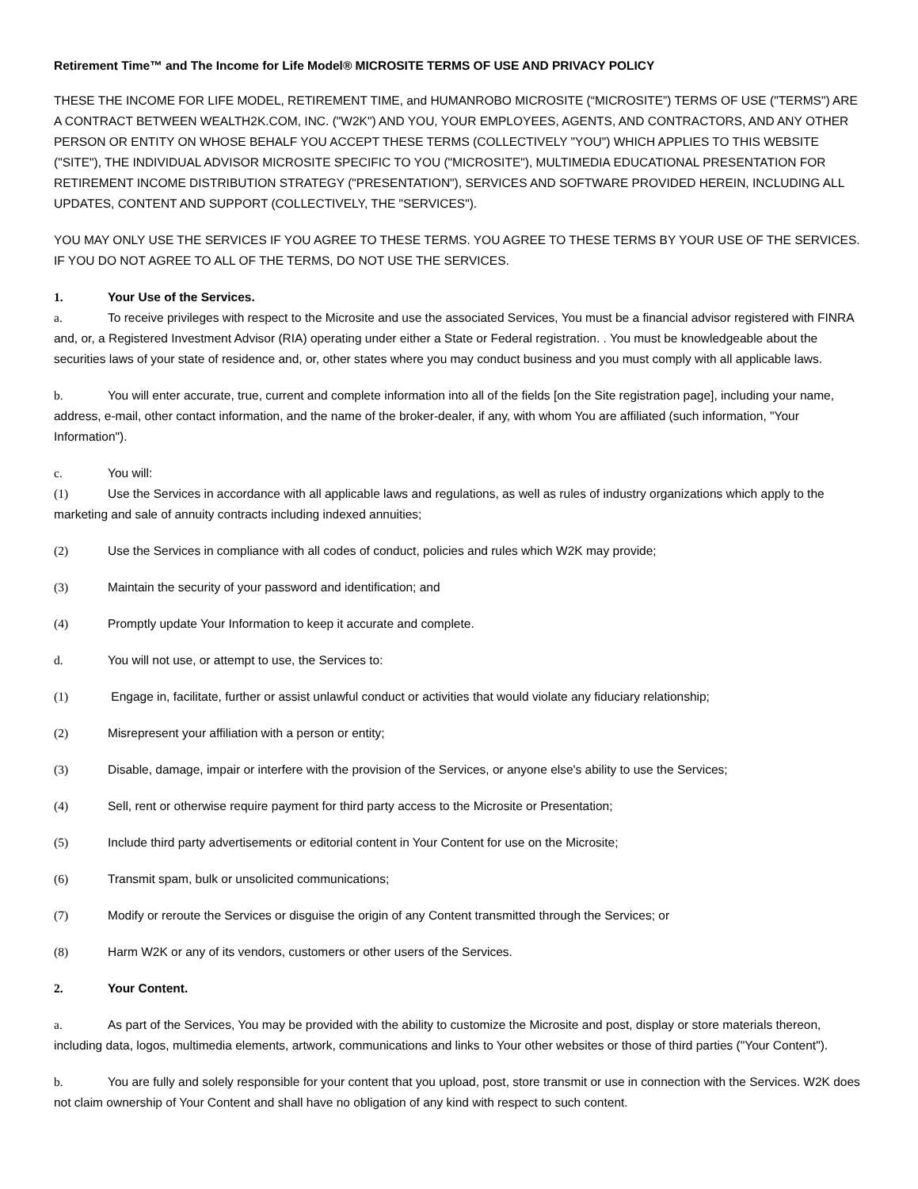Retirement Time™ and The Income for Life Model® MICROSITE TERMS OF USE AND PRIVACY POLICY
THESE THE INCOME FOR LIFE MODEL, RETIREMENT TIME, and HUMANROBO MICROSITE (“MICROSITE”) TERMS OF USE ("TERMS") ARE A CONTRACT BETWEEN WEALTH2K.COM, INC. ("W2K") AND YOU, YOUR EMPLOYEES, AGENTS, AND CONTRACTORS, AND ANY OTHER PERSON OR ENTITY ON WHOSE BEHALF YOU ACCEPT THESE TERMS (COLLECTIVELY "YOU") WHICH APPLIES TO THIS WEBSITE ("SITE"), THE INDIVIDUAL ADVISOR MICROSITE SPECIFIC TO YOU ("MICROSITE"), MULTIMEDIA EDUCATIONAL PRESENTATION FOR RETIREMENT INCOME DISTRIBUTION STRATEGY ("PRESENTATION"), SERVICES AND SOFTWARE PROVIDED HEREIN, INCLUDING ALL UPDATES, CONTENT AND SUPPORT (COLLECTIVELY, THE "SERVICES").
YOU MAY ONLY USE THE SERVICES IF YOU AGREE TO THESE TERMS. YOU AGREE TO THESE TERMS BY YOUR USE OF THE SERVICES. IF YOU DO NOT AGREE TO ALL OF THE TERMS, DO NOT USE THE SERVICES.
1. Your Use of the Services.
a. To receive privileges with respect to the Microsite and use the associated Services, You must be a financial advisor registered with FINRA and, or, a Registered Investment Advisor (RIA) operating under either a State or Federal registration. . You must be knowledgeable about the securities laws of your state of residence and, or, other states where you may conduct business and you must comply with all applicable laws.
b. You will enter accurate, true, current and complete information into all of the fields [on the Site registration page], including your name, address, e-mail, other contact information, and the name of the broker-dealer, if any, with whom You are affiliated (such information, "Your Information").
c. You will:
(1) Use the Services in accordance with all applicable laws and regulations, as well as rules of industry organizations which apply to the marketing and sale of annuity contracts including indexed annuities;
(2) Use the Services in compliance with all codes of conduct, policies and rules which W2K may provide;
(3) Maintain the security of your password and identification; and
(4) Promptly update Your Information to keep it accurate and complete.
d. You will not use, or attempt to use, the Services to:
(1) Engage in, facilitate, further or assist unlawful conduct or activities that would violate any fiduciary relationship;
(2) Misrepresent your affiliation with a person or entity;
(3) Disable, damage, impair or interfere with the provision of the Services, or anyone else's ability to use the Services;
(4) Sell, rent or otherwise require payment for third party access to the Microsite or Presentation;
(5) Include third party advertisements or editorial content in Your Content for use on the Microsite;
(6) Transmit spam, bulk or unsolicited communications;
(7) Modify or reroute the Services or disguise the origin of any Content transmitted through the Services; or
(8) Harm W2K or any of its vendors, customers or other users of the Services.
2. Your Content.
a. As part of the Services, You may be provided with the ability to customize the Microsite and post, display or store materials thereon, including data, logos, multimedia elements, artwork, communications and links to Your other websites or those of third parties ("Your Content").
b. You are fully and solely responsible for your content that you upload, post, store transmit or use in connection with the Services. W2K does not claim ownership of Your Content and shall have no obligation of any kind with respect to such content.